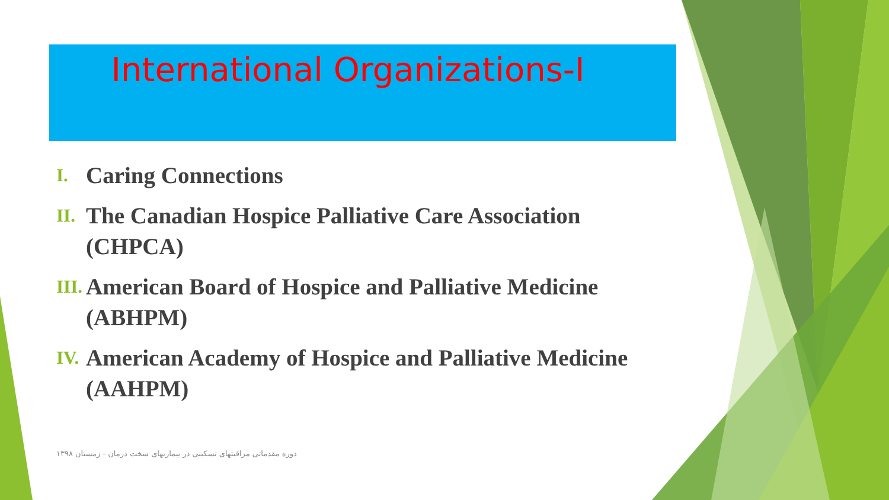International Organizations-I
I. Caring Connections
II. The Canadian Hospice Palliative Care Association (CHPCA)
III. American Board of Hospice and Palliative Medicine (ABHPM)
IV. American Academy of Hospice and Palliative Medicine (AAHPM)
دوره مقدماتی مراقبتهای تسکینی در بیماریهای سخت درمان - زمستان ۱۳۹۸